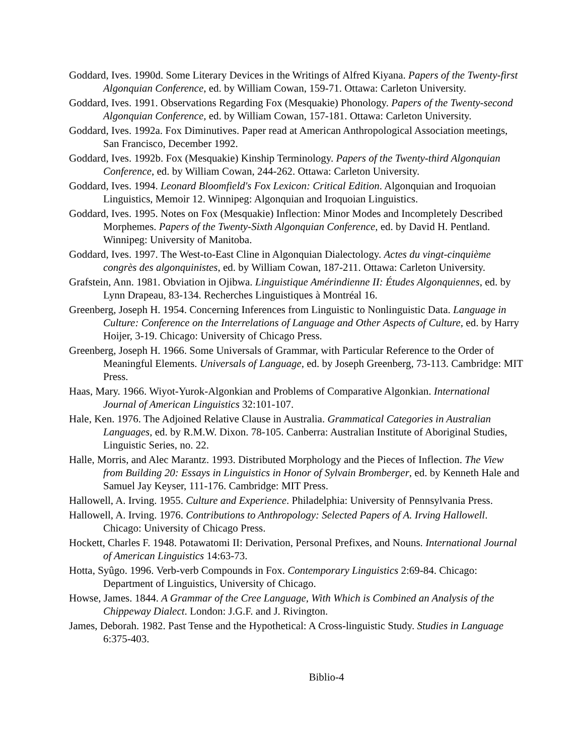Goddard, Ives. 1990d. Some Literary Devices in the Writings of Alfred Kiyana. Papers of the Twenty-first Algonquian Conference, ed. by William Cowan, 159-71. Ottawa: Carleton University.
Goddard, Ives. 1991. Observations Regarding Fox (Mesquakie) Phonology. Papers of the Twenty-second Algonquian Conference, ed. by William Cowan, 157-181. Ottawa: Carleton University.
Goddard, Ives. 1992a. Fox Diminutives. Paper read at American Anthropological Association meetings, San Francisco, December 1992.
Goddard, Ives. 1992b. Fox (Mesquakie) Kinship Terminology. Papers of the Twenty-third Algonquian Conference, ed. by William Cowan, 244-262. Ottawa: Carleton University.
Goddard, Ives. 1994. Leonard Bloomfield's Fox Lexicon: Critical Edition. Algonquian and Iroquoian Linguistics, Memoir 12. Winnipeg: Algonquian and Iroquoian Linguistics.
Goddard, Ives. 1995. Notes on Fox (Mesquakie) Inflection: Minor Modes and Incompletely Described Morphemes. Papers of the Twenty-Sixth Algonquian Conference, ed. by David H. Pentland. Winnipeg: University of Manitoba.
Goddard, Ives. 1997. The West-to-East Cline in Algonquian Dialectology. Actes du vingt-cinquième congrès des algonquinistes, ed. by William Cowan, 187-211. Ottawa: Carleton University.
Grafstein, Ann. 1981. Obviation in Ojibwa. Linguistique Amérindienne II: Études Algonquiennes, ed. by Lynn Drapeau, 83-134. Recherches Linguistiques à Montréal 16.
Greenberg, Joseph H. 1954. Concerning Inferences from Linguistic to Nonlinguistic Data. Language in Culture: Conference on the Interrelations of Language and Other Aspects of Culture, ed. by Harry Hoijer, 3-19. Chicago: University of Chicago Press.
Greenberg, Joseph H. 1966. Some Universals of Grammar, with Particular Reference to the Order of Meaningful Elements. Universals of Language, ed. by Joseph Greenberg, 73-113. Cambridge: MIT Press.
Haas, Mary. 1966. Wiyot-Yurok-Algonkian and Problems of Comparative Algonkian. International Journal of American Linguistics 32:101-107.
Hale, Ken. 1976. The Adjoined Relative Clause in Australia. Grammatical Categories in Australian Languages, ed. by R.M.W. Dixon. 78-105. Canberra: Australian Institute of Aboriginal Studies, Linguistic Series, no. 22.
Halle, Morris, and Alec Marantz. 1993. Distributed Morphology and the Pieces of Inflection. The View from Building 20: Essays in Linguistics in Honor of Sylvain Bromberger, ed. by Kenneth Hale and Samuel Jay Keyser, 111-176. Cambridge: MIT Press.
Hallowell, A. Irving. 1955. Culture and Experience. Philadelphia: University of Pennsylvania Press.
Hallowell, A. Irving. 1976. Contributions to Anthropology: Selected Papers of A. Irving Hallowell. Chicago: University of Chicago Press.
Hockett, Charles F. 1948. Potawatomi II: Derivation, Personal Prefixes, and Nouns. International Journal of American Linguistics 14:63-73.
Hotta, Syûgo. 1996. Verb-verb Compounds in Fox. Contemporary Linguistics 2:69-84. Chicago: Department of Linguistics, University of Chicago.
Howse, James. 1844. A Grammar of the Cree Language, With Which is Combined an Analysis of the Chippeway Dialect. London: J.G.F. and J. Rivington.
James, Deborah. 1982. Past Tense and the Hypothetical: A Cross-linguistic Study. Studies in Language 6:375-403.
Biblio-4